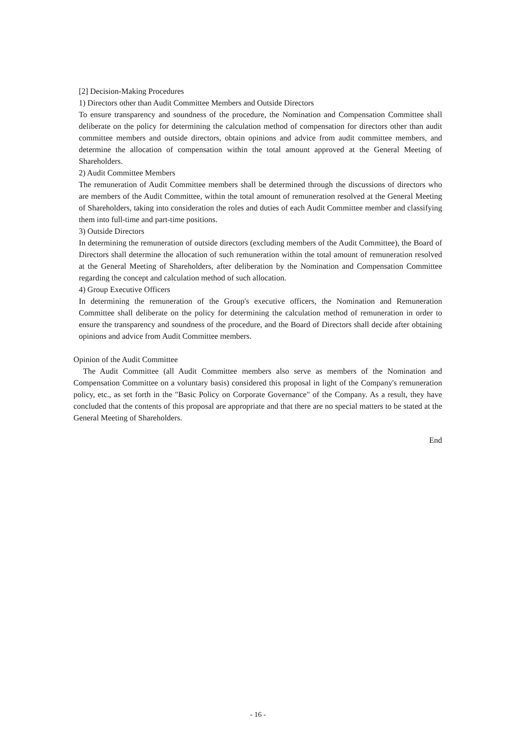[2] Decision-Making Procedures
1) Directors other than Audit Committee Members and Outside Directors
To ensure transparency and soundness of the procedure, the Nomination and Compensation Committee shall deliberate on the policy for determining the calculation method of compensation for directors other than audit committee members and outside directors, obtain opinions and advice from audit committee members, and determine the allocation of compensation within the total amount approved at the General Meeting of Shareholders.
2) Audit Committee Members
The remuneration of Audit Committee members shall be determined through the discussions of directors who are members of the Audit Committee, within the total amount of remuneration resolved at the General Meeting of Shareholders, taking into consideration the roles and duties of each Audit Committee member and classifying them into full-time and part-time positions.
3) Outside Directors
In determining the remuneration of outside directors (excluding members of the Audit Committee), the Board of Directors shall determine the allocation of such remuneration within the total amount of remuneration resolved at the General Meeting of Shareholders, after deliberation by the Nomination and Compensation Committee regarding the concept and calculation method of such allocation.
4) Group Executive Officers
In determining the remuneration of the Group's executive officers, the Nomination and Remuneration Committee shall deliberate on the policy for determining the calculation method of remuneration in order to ensure the transparency and soundness of the procedure, and the Board of Directors shall decide after obtaining opinions and advice from Audit Committee members.
Opinion of the Audit Committee
The Audit Committee (all Audit Committee members also serve as members of the Nomination and Compensation Committee on a voluntary basis) considered this proposal in light of the Company's remuneration policy, etc., as set forth in the "Basic Policy on Corporate Governance" of the Company. As a result, they have concluded that the contents of this proposal are appropriate and that there are no special matters to be stated at the General Meeting of Shareholders.
End
- 16 -